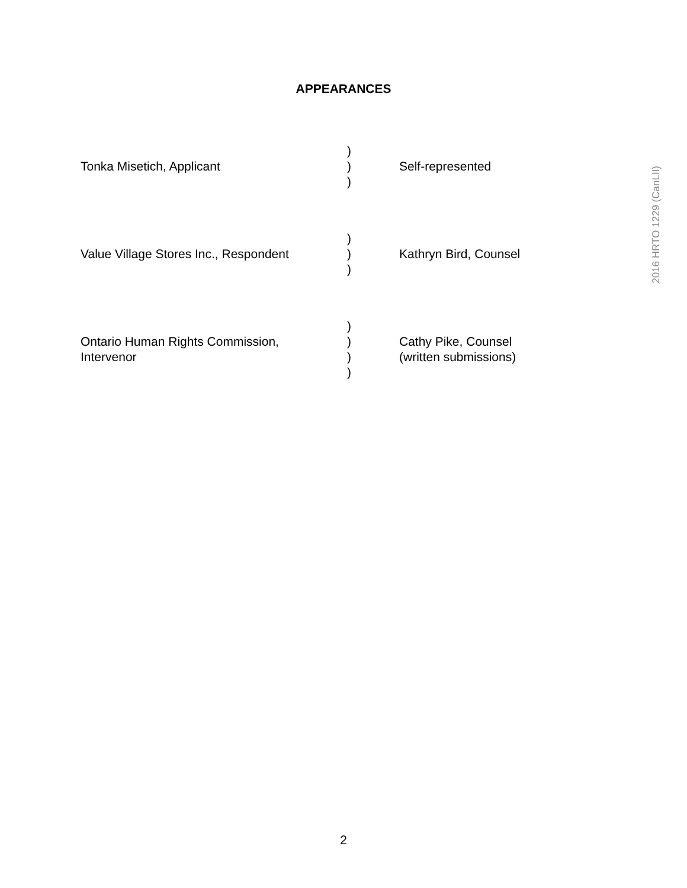APPEARANCES
| Tonka Misetich, Applicant | ) ) ) | Self-represented |
| Value Village Stores Inc., Respondent | ) ) ) | Kathryn Bird, Counsel |
| Ontario Human Rights Commission, Intervenor | ) ) ) ) | Cathy Pike, Counsel (written submissions) |
2016 HRTO 1229 (CanLII)
2